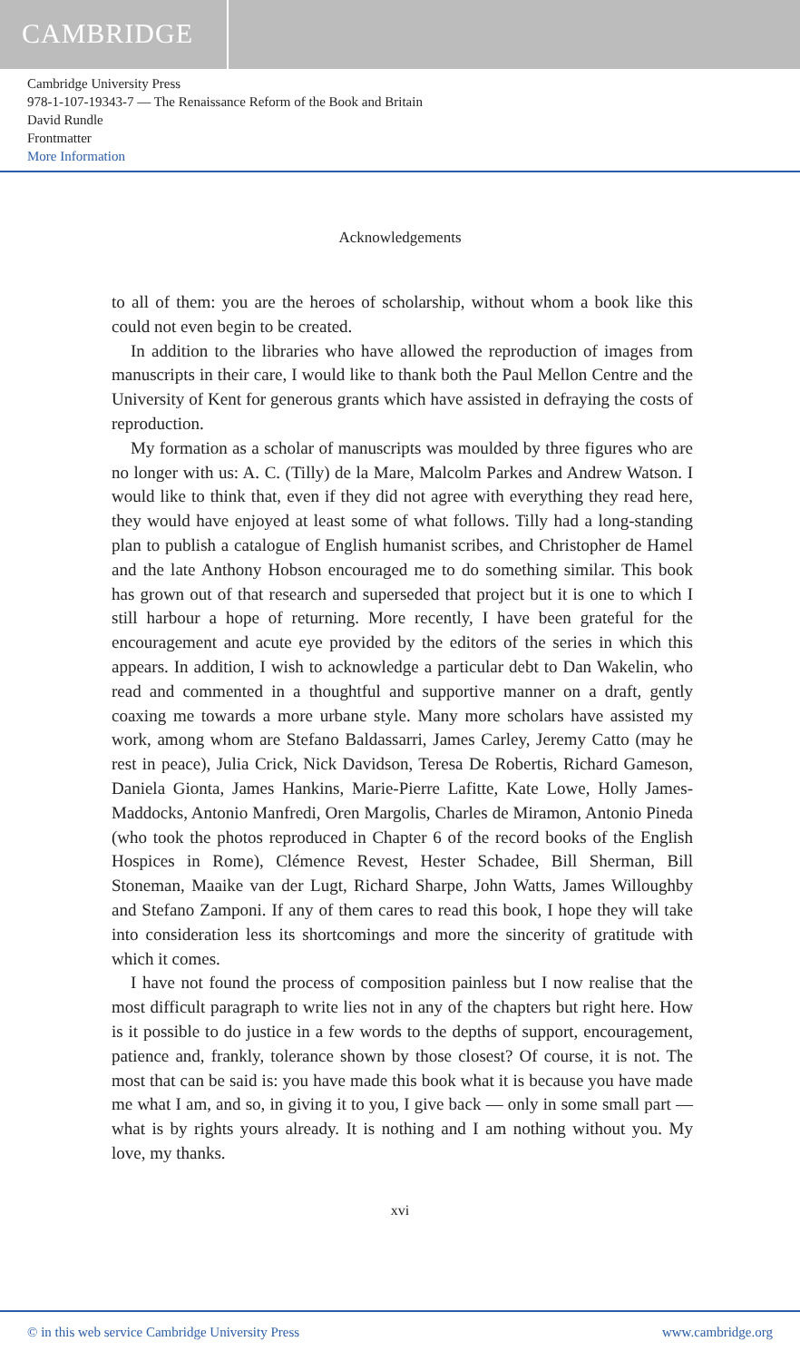CAMBRIDGE
Cambridge University Press
978-1-107-19343-7 — The Renaissance Reform of the Book and Britain
David Rundle
Frontmatter
More Information
Acknowledgements
to all of them: you are the heroes of scholarship, without whom a book like this could not even begin to be created.
In addition to the libraries who have allowed the reproduction of images from manuscripts in their care, I would like to thank both the Paul Mellon Centre and the University of Kent for generous grants which have assisted in defraying the costs of reproduction.
My formation as a scholar of manuscripts was moulded by three figures who are no longer with us: A. C. (Tilly) de la Mare, Malcolm Parkes and Andrew Watson. I would like to think that, even if they did not agree with everything they read here, they would have enjoyed at least some of what follows. Tilly had a long-standing plan to publish a catalogue of English humanist scribes, and Christopher de Hamel and the late Anthony Hobson encouraged me to do something similar. This book has grown out of that research and superseded that project but it is one to which I still harbour a hope of returning. More recently, I have been grateful for the encouragement and acute eye provided by the editors of the series in which this appears. In addition, I wish to acknowledge a particular debt to Dan Wakelin, who read and commented in a thoughtful and supportive manner on a draft, gently coaxing me towards a more urbane style. Many more scholars have assisted my work, among whom are Stefano Baldassarri, James Carley, Jeremy Catto (may he rest in peace), Julia Crick, Nick Davidson, Teresa De Robertis, Richard Gameson, Daniela Gionta, James Hankins, Marie-Pierre Lafitte, Kate Lowe, Holly James-Maddocks, Antonio Manfredi, Oren Margolis, Charles de Miramon, Antonio Pineda (who took the photos reproduced in Chapter 6 of the record books of the English Hospices in Rome), Clémence Revest, Hester Schadee, Bill Sherman, Bill Stoneman, Maaike van der Lugt, Richard Sharpe, John Watts, James Willoughby and Stefano Zamponi. If any of them cares to read this book, I hope they will take into consideration less its shortcomings and more the sincerity of gratitude with which it comes.
I have not found the process of composition painless but I now realise that the most difficult paragraph to write lies not in any of the chapters but right here. How is it possible to do justice in a few words to the depths of support, encouragement, patience and, frankly, tolerance shown by those closest? Of course, it is not. The most that can be said is: you have made this book what it is because you have made me what I am, and so, in giving it to you, I give back — only in some small part — what is by rights yours already. It is nothing and I am nothing without you. My love, my thanks.
xvi
© in this web service Cambridge University Press www.cambridge.org